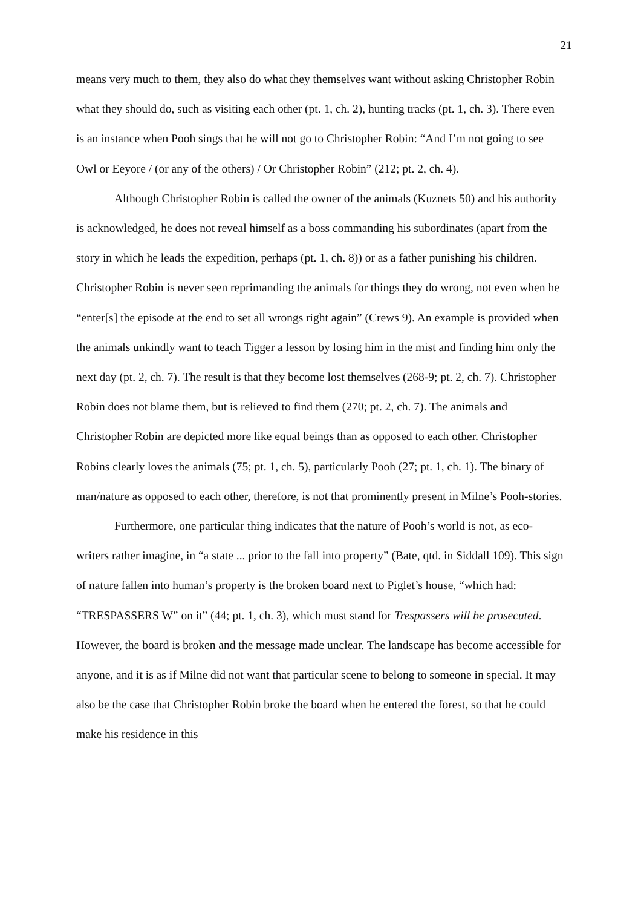21
means very much to them, they also do what they themselves want without asking Christopher Robin what they should do, such as visiting each other (pt. 1, ch. 2), hunting tracks (pt. 1, ch. 3). There even is an instance when Pooh sings that he will not go to Christopher Robin: “And I’m not going to see Owl or Eeyore / (or any of the others) / Or Christopher Robin” (212; pt. 2, ch. 4).
Although Christopher Robin is called the owner of the animals (Kuznets 50) and his authority is acknowledged, he does not reveal himself as a boss commanding his subordinates (apart from the story in which he leads the expedition, perhaps (pt. 1, ch. 8)) or as a father punishing his children. Christopher Robin is never seen reprimanding the animals for things they do wrong, not even when he “enter[s] the episode at the end to set all wrongs right again” (Crews 9). An example is provided when the animals unkindly want to teach Tigger a lesson by losing him in the mist and finding him only the next day (pt. 2, ch. 7). The result is that they become lost themselves (268-9; pt. 2, ch. 7). Christopher Robin does not blame them, but is relieved to find them (270; pt. 2, ch. 7). The animals and Christopher Robin are depicted more like equal beings than as opposed to each other. Christopher Robins clearly loves the animals (75; pt. 1, ch. 5), particularly Pooh (27; pt. 1, ch. 1). The binary of man/nature as opposed to each other, therefore, is not that prominently present in Milne’s Pooh-stories.
Furthermore, one particular thing indicates that the nature of Pooh’s world is not, as eco-writers rather imagine, in “a state ... prior to the fall into property” (Bate, qtd. in Siddall 109). This sign of nature fallen into human’s property is the broken board next to Piglet’s house, “which had: “TRESPASSERS W” on it” (44; pt. 1, ch. 3), which must stand for Trespassers will be prosecuted. However, the board is broken and the message made unclear. The landscape has become accessible for anyone, and it is as if Milne did not want that particular scene to belong to someone in special. It may also be the case that Christopher Robin broke the board when he entered the forest, so that he could make his residence in this